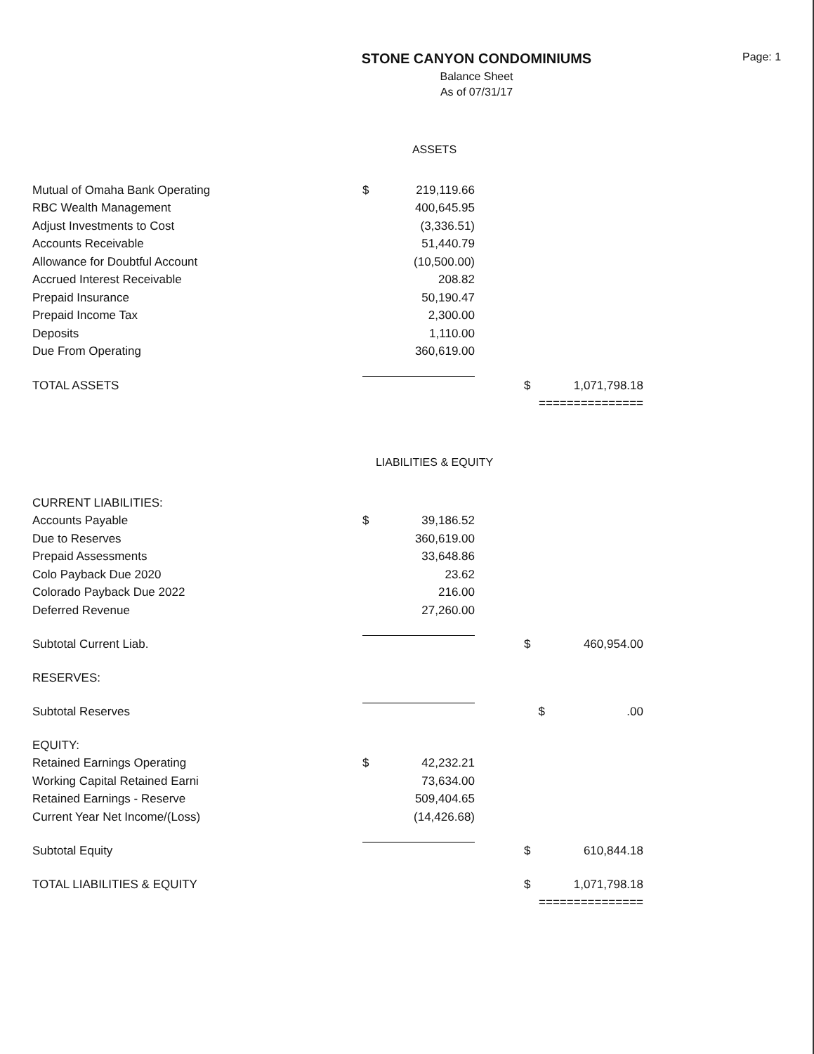STONE CANYON CONDOMINIUMS
Balance Sheet
As of 07/31/17
Page: 1
ASSETS
| Mutual of Omaha Bank Operating | $ | 219,119.66 | | | |
| RBC Wealth Management | | 400,645.95 | | | |
| Adjust Investments to Cost | | (3,336.51) | | | |
| Accounts Receivable | | 51,440.79 | | | |
| Allowance for Doubtful Account | | (10,500.00) | | | |
| Accrued Interest Receivable | | 208.82 | | | |
| Prepaid Insurance | | 50,190.47 | | | |
| Prepaid Income Tax | | 2,300.00 | | | |
| Deposits | | 1,110.00 | | | |
| Due From Operating | | 360,619.00 | | | |
| TOTAL ASSETS | | | | $ | 1,071,798.18 |
| | | | | =============== | |
LIABILITIES & EQUITY
| CURRENT LIABILITIES: | | | | | |
| Accounts Payable | $ | 39,186.52 | | | |
| Due to Reserves | | 360,619.00 | | | |
| Prepaid Assessments | | 33,648.86 | | | |
| Colo Payback Due 2020 | | 23.62 | | | |
| Colorado Payback Due 2022 | | 216.00 | | | |
| Deferred Revenue | | 27,260.00 | | | |
| Subtotal Current Liab. | | | | $ | 460,954.00 |
| RESERVES: | | | | | |
| Subtotal Reserves | | | | $ | .00 |
| EQUITY: | | | | | |
| Retained Earnings Operating | $ | 42,232.21 | | | |
| Working Capital Retained Earni | | 73,634.00 | | | |
| Retained Earnings - Reserve | | 509,404.65 | | | |
| Current Year Net Income/(Loss) | | (14,426.68) | | | |
| Subtotal Equity | | | | $ | 610,844.18 |
| TOTAL LIABILITIES & EQUITY | | | | $ | 1,071,798.18 |
| | | | | =============== | |